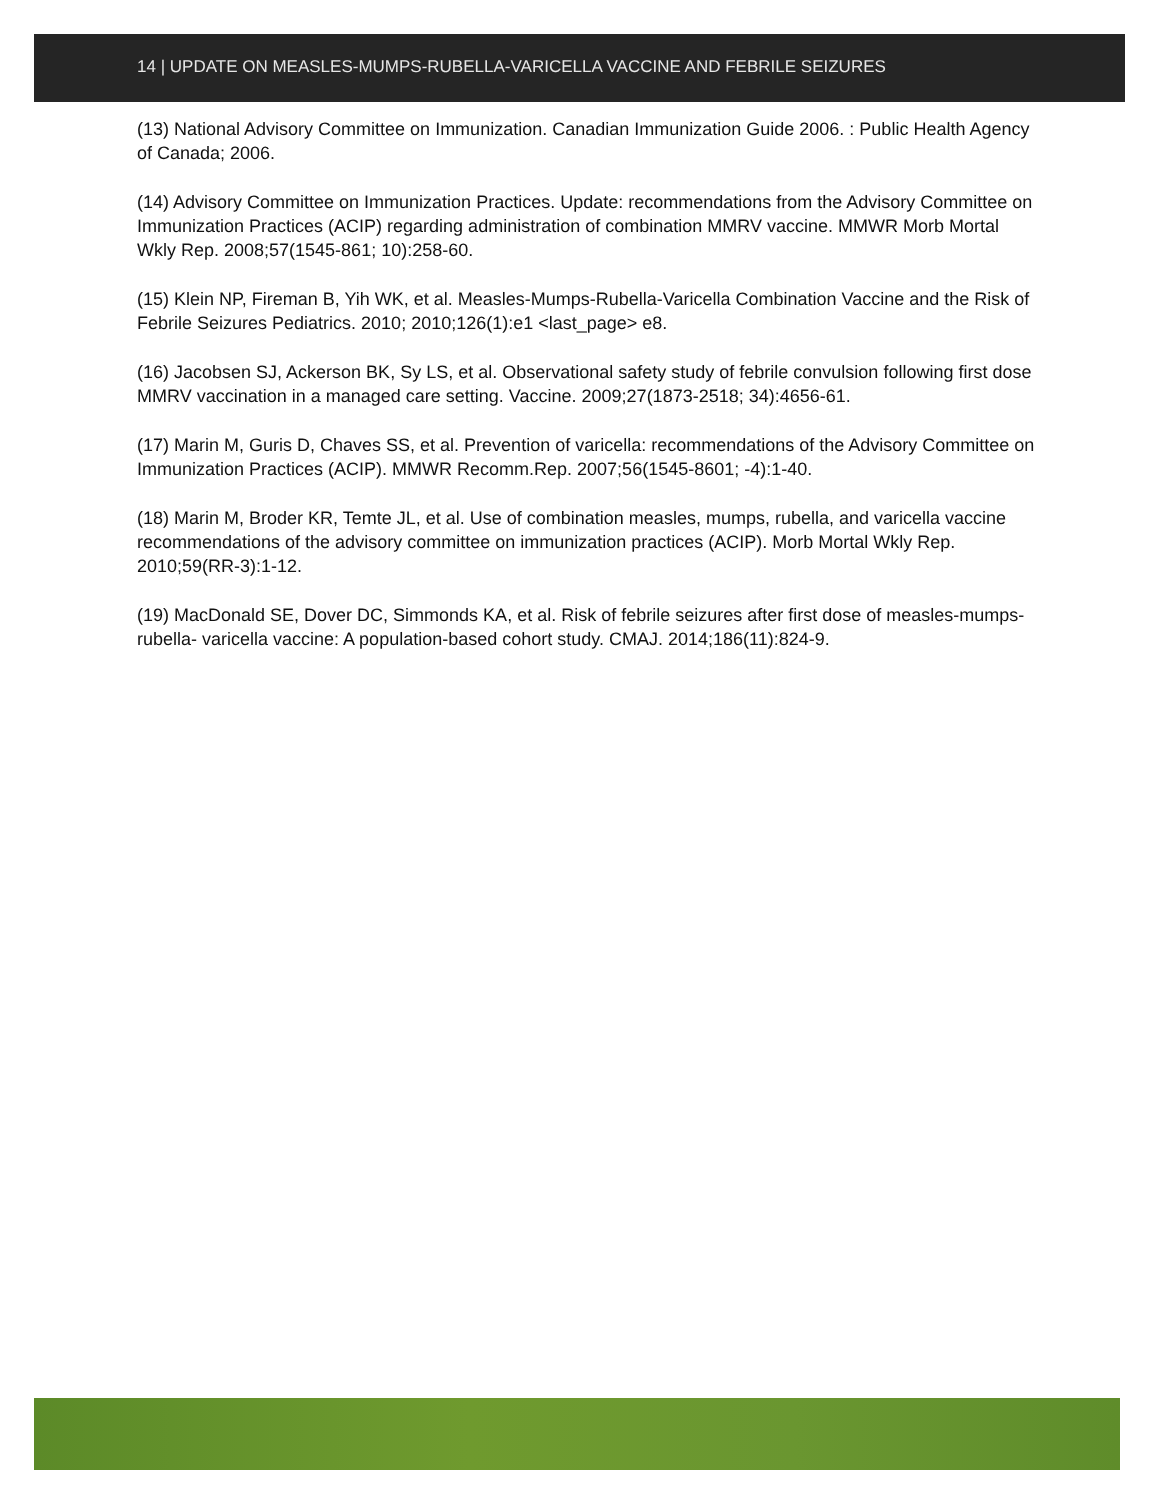14 | UPDATE ON MEASLES-MUMPS-RUBELLA-VARICELLA VACCINE AND FEBRILE SEIZURES
(13) National Advisory Committee on Immunization. Canadian Immunization Guide 2006. : Public Health Agency of Canada; 2006.
(14) Advisory Committee on Immunization Practices. Update: recommendations from the Advisory Committee on Immunization Practices (ACIP) regarding administration of combination MMRV vaccine. MMWR Morb Mortal Wkly Rep. 2008;57(1545-861; 10):258-60.
(15) Klein NP, Fireman B, Yih WK, et al. Measles-Mumps-Rubella-Varicella Combination Vaccine and the Risk of Febrile Seizures Pediatrics. 2010; 2010;126(1):e1 <last_page> e8.
(16) Jacobsen SJ, Ackerson BK, Sy LS, et al. Observational safety study of febrile convulsion following first dose MMRV vaccination in a managed care setting. Vaccine. 2009;27(1873-2518; 34):4656-61.
(17) Marin M, Guris D, Chaves SS, et al. Prevention of varicella: recommendations of the Advisory Committee on Immunization Practices (ACIP). MMWR Recomm.Rep. 2007;56(1545-8601; -4):1-40.
(18) Marin M, Broder KR, Temte JL, et al. Use of combination measles, mumps, rubella, and varicella vaccine recommendations of the advisory committee on immunization practices (ACIP). Morb Mortal Wkly Rep. 2010;59(RR-3):1-12.
(19) MacDonald SE, Dover DC, Simmonds KA, et al. Risk of febrile seizures after first dose of measles-mumps-rubella- varicella vaccine: A population-based cohort study. CMAJ. 2014;186(11):824-9.